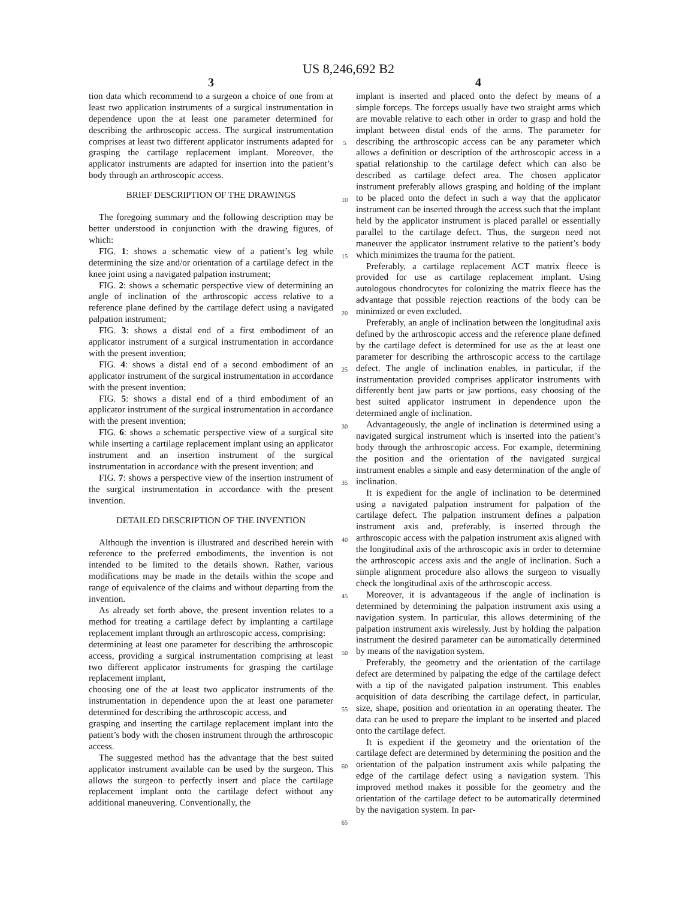US 8,246,692 B2
3
tion data which recommend to a surgeon a choice of one from at least two application instruments of a surgical instrumentation in dependence upon the at least one parameter determined for describing the arthroscopic access. The surgical instrumentation comprises at least two different applicator instruments adapted for grasping the cartilage replacement implant. Moreover, the applicator instruments are adapted for insertion into the patient’s body through an arthroscopic access.
BRIEF DESCRIPTION OF THE DRAWINGS
The foregoing summary and the following description may be better understood in conjunction with the drawing figures, of which:
FIG. 1: shows a schematic view of a patient’s leg while determining the size and/or orientation of a cartilage defect in the knee joint using a navigated palpation instrument;
FIG. 2: shows a schematic perspective view of determining an angle of inclination of the arthroscopic access relative to a reference plane defined by the cartilage defect using a navigated palpation instrument;
FIG. 3: shows a distal end of a first embodiment of an applicator instrument of a surgical instrumentation in accordance with the present invention;
FIG. 4: shows a distal end of a second embodiment of an applicator instrument of the surgical instrumentation in accordance with the present invention;
FIG. 5: shows a distal end of a third embodiment of an applicator instrument of the surgical instrumentation in accordance with the present invention;
FIG. 6: shows a schematic perspective view of a surgical site while inserting a cartilage replacement implant using an applicator instrument and an insertion instrument of the surgical instrumentation in accordance with the present invention; and
FIG. 7: shows a perspective view of the insertion instrument of the surgical instrumentation in accordance with the present invention.
DETAILED DESCRIPTION OF THE INVENTION
Although the invention is illustrated and described herein with reference to the preferred embodiments, the invention is not intended to be limited to the details shown. Rather, various modifications may be made in the details within the scope and range of equivalence of the claims and without departing from the invention.
As already set forth above, the present invention relates to a method for treating a cartilage defect by implanting a cartilage replacement implant through an arthroscopic access, comprising:
determining at least one parameter for describing the arthroscopic access, providing a surgical instrumentation comprising at least two different applicator instruments for grasping the cartilage replacement implant,
choosing one of the at least two applicator instruments of the instrumentation in dependence upon the at least one parameter determined for describing the arthroscopic access, and
grasping and inserting the cartilage replacement implant into the patient’s body with the chosen instrument through the arthroscopic access.
The suggested method has the advantage that the best suited applicator instrument available can be used by the surgeon. This allows the surgeon to perfectly insert and place the cartilage replacement implant onto the cartilage defect without any additional maneuvering. Conventionally, the
5
10
15
20
25
30
35
40
45
50
55
60
65
4
implant is inserted and placed onto the defect by means of a simple forceps. The forceps usually have two straight arms which are movable relative to each other in order to grasp and hold the implant between distal ends of the arms. The parameter for describing the arthroscopic access can be any parameter which allows a definition or description of the arthroscopic access in a spatial relationship to the cartilage defect which can also be described as cartilage defect area. The chosen applicator instrument preferably allows grasping and holding of the implant to be placed onto the defect in such a way that the applicator instrument can be inserted through the access such that the implant held by the applicator instrument is placed parallel or essentially parallel to the cartilage defect. Thus, the surgeon need not maneuver the applicator instrument relative to the patient’s body which minimizes the trauma for the patient.
Preferably, a cartilage replacement ACT matrix fleece is provided for use as cartilage replacement implant. Using autologous chondrocytes for colonizing the matrix fleece has the advantage that possible rejection reactions of the body can be minimized or even excluded.
Preferably, an angle of inclination between the longitudinal axis defined by the arthroscopic access and the reference plane defined by the cartilage defect is determined for use as the at least one parameter for describing the arthroscopic access to the cartilage defect. The angle of inclination enables, in particular, if the instrumentation provided comprises applicator instruments with differently bent jaw parts or jaw portions, easy choosing of the best suited applicator instrument in dependence upon the determined angle of inclination.
Advantageously, the angle of inclination is determined using a navigated surgical instrument which is inserted into the patient’s body through the arthroscopic access. For example, determining the position and the orientation of the navigated surgical instrument enables a simple and easy determination of the angle of inclination.
It is expedient for the angle of inclination to be determined using a navigated palpation instrument for palpation of the cartilage defect. The palpation instrument defines a palpation instrument axis and, preferably, is inserted through the arthroscopic access with the palpation instrument axis aligned with the longitudinal axis of the arthroscopic axis in order to determine the arthroscopic access axis and the angle of inclination. Such a simple alignment procedure also allows the surgeon to visually check the longitudinal axis of the arthroscopic access.
Moreover, it is advantageous if the angle of inclination is determined by determining the palpation instrument axis using a navigation system. In particular, this allows determining of the palpation instrument axis wirelessly. Just by holding the palpation instrument the desired parameter can be automatically determined by means of the navigation system.
Preferably, the geometry and the orientation of the cartilage defect are determined by palpating the edge of the cartilage defect with a tip of the navigated palpation instrument. This enables acquisition of data describing the cartilage defect, in particular, size, shape, position and orientation in an operating theater. The data can be used to prepare the implant to be inserted and placed onto the cartilage defect.
It is expedient if the geometry and the orientation of the cartilage defect are determined by determining the position and the orientation of the palpation instrument axis while palpating the edge of the cartilage defect using a navigation system. This improved method makes it possible for the geometry and the orientation of the cartilage defect to be automatically determined by the navigation system. In par-